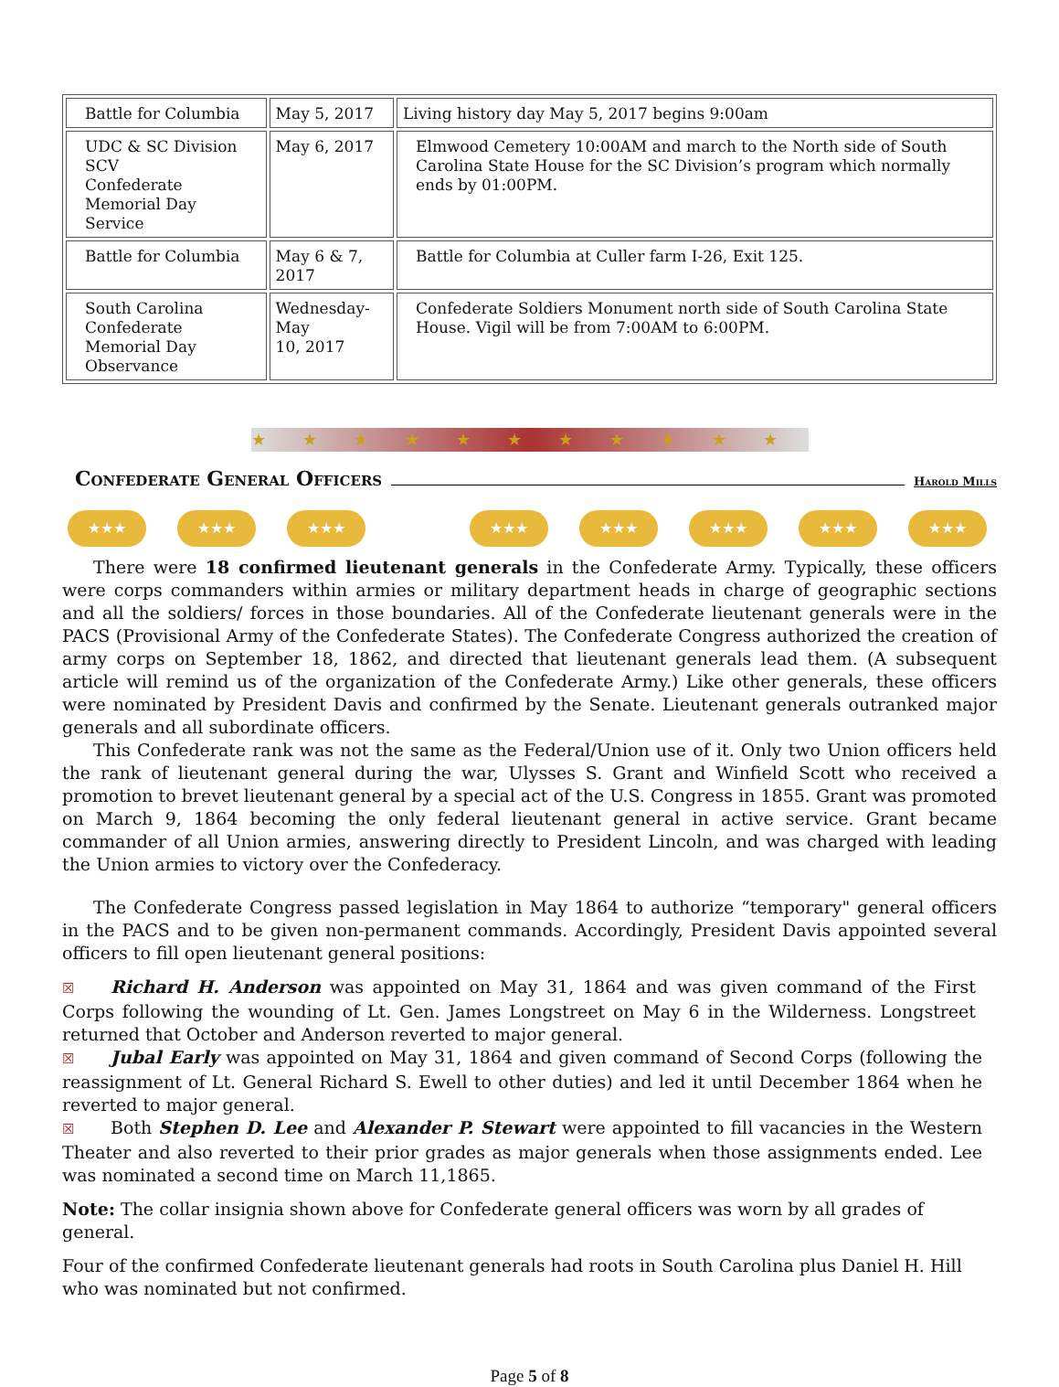| Battle for Columbia | May 5, 2017 | Living history day May 5, 2017 begins 9:00am |
| UDC & SC Division SCV Confederate Memorial Day Service | May 6, 2017 | Elmwood Cemetery 10:00AM and march to the North side of South Carolina State House for the SC Division’s program which normally ends by 01:00PM. |
| Battle for Columbia | May 6 & 7, 2017 | Battle for Columbia at Culler farm I-26, Exit 125. |
| South Carolina Confederate Memorial Day Observance | Wednesday-May 10, 2017 | Confederate Soldiers Monument north side of South Carolina State House. Vigil will be from 7:00AM to 6:00PM. |
★★★★★★★★★★★
Confederate General Officers Harold Mills
★★★ ★★★ ★★★ ★★★ ★★★ ★★★ ★★★ ★★★
There were 18 confirmed lieutenant generals in the Confederate Army. Typically, these officers were corps commanders within armies or military department heads in charge of geographic sections and all the soldiers/ forces in those boundaries. All of the Confederate lieutenant generals were in the PACS (Provisional Army of the Confederate States). The Confederate Congress authorized the creation of army corps on September 18, 1862, and directed that lieutenant generals lead them. (A subsequent article will remind us of the organization of the Confederate Army.) Like other generals, these officers were nominated by President Davis and confirmed by the Senate. Lieutenant generals outranked major generals and all subordinate officers.
This Confederate rank was not the same as the Federal/Union use of it. Only two Union officers held the rank of lieutenant general during the war, Ulysses S. Grant and Winfield Scott who received a promotion to brevet lieutenant general by a special act of the U.S. Congress in 1855. Grant was promoted on March 9, 1864 becoming the only federal lieutenant general in active service. Grant became commander of all Union armies, answering directly to President Lincoln, and was charged with leading the Union armies to victory over the Confederacy.
The Confederate Congress passed legislation in May 1864 to authorize “temporary" general officers in the PACS and to be given non-permanent commands. Accordingly, President Davis appointed several officers to fill open lieutenant general positions:
☒ Richard H. Anderson was appointed on May 31, 1864 and was given command of the First Corps following the wounding of Lt. Gen. James Longstreet on May 6 in the Wilderness. Longstreet returned that October and Anderson reverted to major general.
☒ Jubal Early was appointed on May 31, 1864 and given command of Second Corps (following the reassignment of Lt. General Richard S. Ewell to other duties) and led it until December 1864 when he reverted to major general.
☒ Both Stephen D. Lee and Alexander P. Stewart were appointed to fill vacancies in the Western Theater and also reverted to their prior grades as major generals when those assignments ended. Lee was nominated a second time on March 11,1865.
Note: The collar insignia shown above for Confederate general officers was worn by all grades of general.
Four of the confirmed Confederate lieutenant generals had roots in South Carolina plus Daniel H. Hill who was nominated but not confirmed.
Page 5 of 8